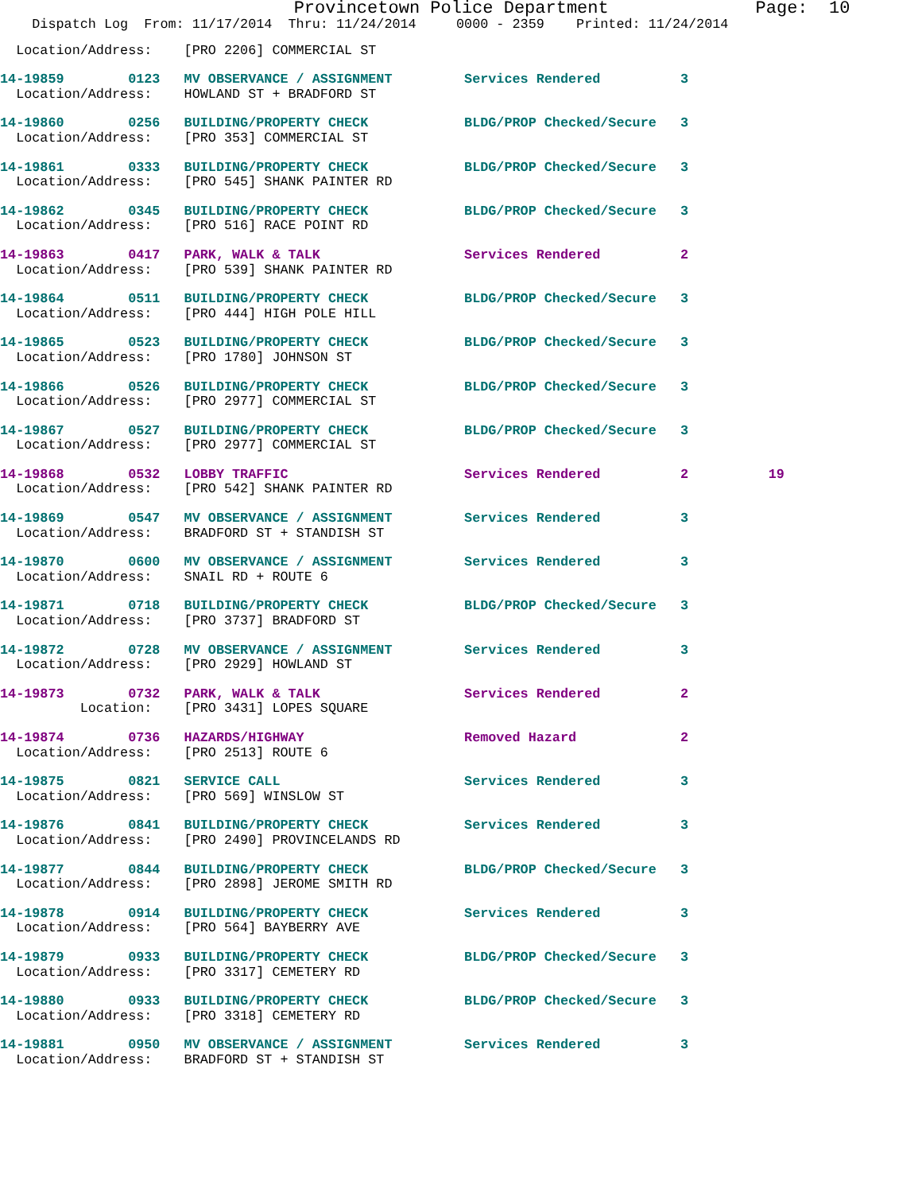Provincetown Police Department              Page:  10
    Dispatch Log  From: 11/17/2014  Thru: 11/24/2014     0000 - 2359    Printed: 11/24/2014
  Location/Address:    [PRO 2206] COMMERCIAL ST
14-19859        0123   MV OBSERVANCE / ASSIGNMENT         Services Rendered          3
  Location/Address:    HOWLAND ST + BRADFORD ST
14-19860        0256   BUILDING/PROPERTY CHECK            BLDG/PROP Checked/Secure   3
  Location/Address:    [PRO 353] COMMERCIAL ST
14-19861        0333   BUILDING/PROPERTY CHECK            BLDG/PROP Checked/Secure   3
  Location/Address:    [PRO 545] SHANK PAINTER RD
14-19862        0345   BUILDING/PROPERTY CHECK            BLDG/PROP Checked/Secure   3
  Location/Address:    [PRO 516] RACE POINT RD
14-19863        0417   PARK, WALK & TALK                  Services Rendered          2
  Location/Address:    [PRO 539] SHANK PAINTER RD
14-19864        0511   BUILDING/PROPERTY CHECK            BLDG/PROP Checked/Secure   3
  Location/Address:    [PRO 444] HIGH POLE HILL
14-19865        0523   BUILDING/PROPERTY CHECK            BLDG/PROP Checked/Secure   3
  Location/Address:    [PRO 1780] JOHNSON ST
14-19866        0526   BUILDING/PROPERTY CHECK            BLDG/PROP Checked/Secure   3
  Location/Address:    [PRO 2977] COMMERCIAL ST
14-19867        0527   BUILDING/PROPERTY CHECK            BLDG/PROP Checked/Secure   3
  Location/Address:    [PRO 2977] COMMERCIAL ST
14-19868        0532   LOBBY TRAFFIC                      Services Rendered          2          19
  Location/Address:    [PRO 542] SHANK PAINTER RD
14-19869        0547   MV OBSERVANCE / ASSIGNMENT         Services Rendered          3
  Location/Address:    BRADFORD ST + STANDISH ST
14-19870        0600   MV OBSERVANCE / ASSIGNMENT         Services Rendered          3
  Location/Address:    SNAIL RD + ROUTE 6
14-19871        0718   BUILDING/PROPERTY CHECK            BLDG/PROP Checked/Secure   3
  Location/Address:    [PRO 3737] BRADFORD ST
14-19872        0728   MV OBSERVANCE / ASSIGNMENT         Services Rendered          3
  Location/Address:    [PRO 2929] HOWLAND ST
14-19873        0732   PARK, WALK & TALK                  Services Rendered          2
          Location:    [PRO 3431] LOPES SQUARE
14-19874        0736   HAZARDS/HIGHWAY                    Removed Hazard             2
  Location/Address:    [PRO 2513] ROUTE 6
14-19875        0821   SERVICE CALL                       Services Rendered          3
  Location/Address:    [PRO 569] WINSLOW ST
14-19876        0841   BUILDING/PROPERTY CHECK            Services Rendered          3
  Location/Address:    [PRO 2490] PROVINCELANDS RD
14-19877        0844   BUILDING/PROPERTY CHECK            BLDG/PROP Checked/Secure   3
  Location/Address:    [PRO 2898] JEROME SMITH RD
14-19878        0914   BUILDING/PROPERTY CHECK            Services Rendered          3
  Location/Address:    [PRO 564] BAYBERRY AVE
14-19879        0933   BUILDING/PROPERTY CHECK            BLDG/PROP Checked/Secure   3
  Location/Address:    [PRO 3317] CEMETERY RD
14-19880        0933   BUILDING/PROPERTY CHECK            BLDG/PROP Checked/Secure   3
  Location/Address:    [PRO 3318] CEMETERY RD
14-19881        0950   MV OBSERVANCE / ASSIGNMENT         Services Rendered          3
  Location/Address:    BRADFORD ST + STANDISH ST